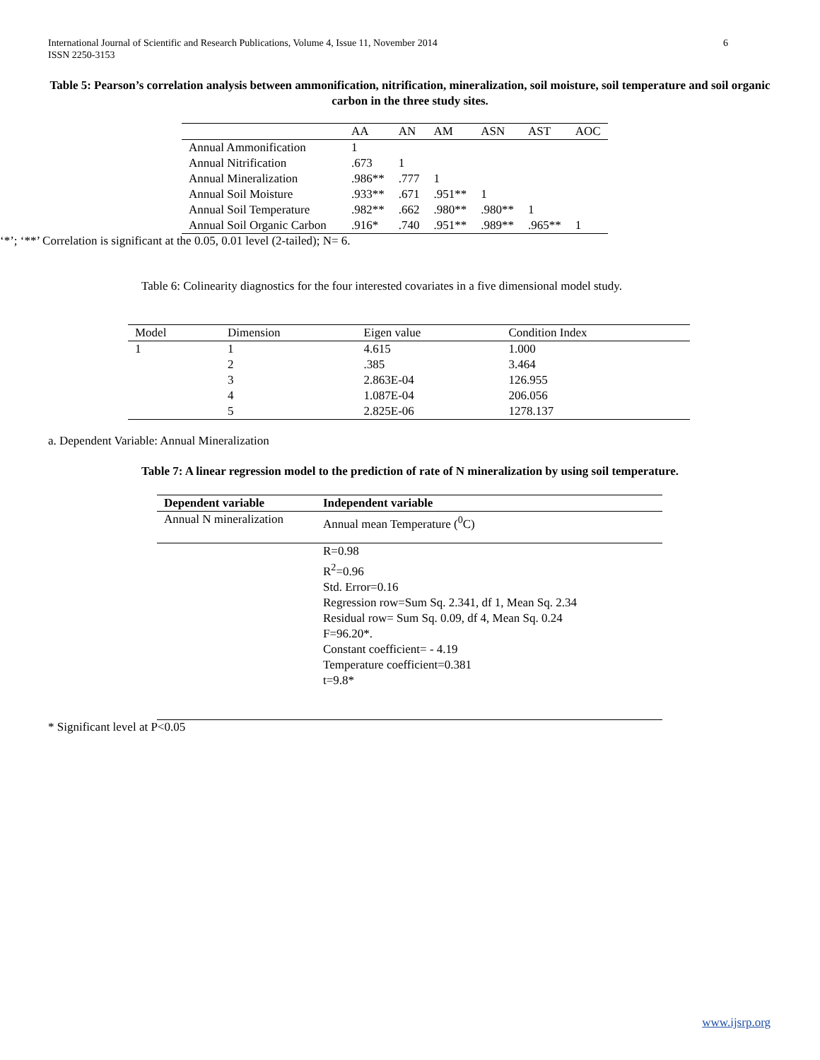6 International Journal of Scientific and Research Publications, Volume 4, Issue 11, November 2014
ISSN 2250-3153
Table 5: Pearson’s correlation analysis between ammonification, nitrification, mineralization, soil moisture, soil temperature and soil organic carbon in the three study sites.
| | AA | AN | AM | ASN | AST | AOC |
| --- | --- | --- | --- | --- | --- | --- |
| Annual Ammonification | 1 | | | | | |
| Annual Nitrification | .673 | 1 | | | | |
| Annual Mineralization | .986** | .777 | 1 | | | |
| Annual Soil Moisture | .933** | .671 | .951** | 1 | | |
| Annual Soil Temperature | .982** | .662 | .980** | .980** | 1 | |
| Annual Soil Organic Carbon | .916* | .740 | .951** | .989** | .965** | 1 |
‘*’; ‘**’ Correlation is significant at the 0.05, 0.01 level (2-tailed); N= 6.
Table 6: Colinearity diagnostics for the four interested covariates in a five dimensional model study.
| Model | Dimension | Eigen value | Condition Index |
| --- | --- | --- | --- |
| 1 | 1 | 4.615 | 1.000 |
| | 2 | .385 | 3.464 |
| | 3 | 2.863E-04 | 126.955 |
| | 4 | 1.087E-04 | 206.056 |
| | 5 | 2.825E-06 | 1278.137 |
a. Dependent Variable: Annual Mineralization
Table 7: A linear regression model to the prediction of rate of N mineralization by using soil temperature.
| Dependent variable | Independent variable |
| --- | --- |
| Annual N mineralization | Annual mean Temperature (<sup>0</sup>C) |
| | R=0.98 R<sup>2</sup>=0.96 Std. Error=0.16 Regression row=Sum Sq. 2.341, df 1, Mean Sq. 2.34 Residual row= Sum Sq. 0.09, df 4, Mean Sq. 0.24 F=96.20*. Constant coefficient= - 4.19 Temperature coefficient=0.381 t=9.8* |
* Significant level at P<0.05
www.ijsrp.org